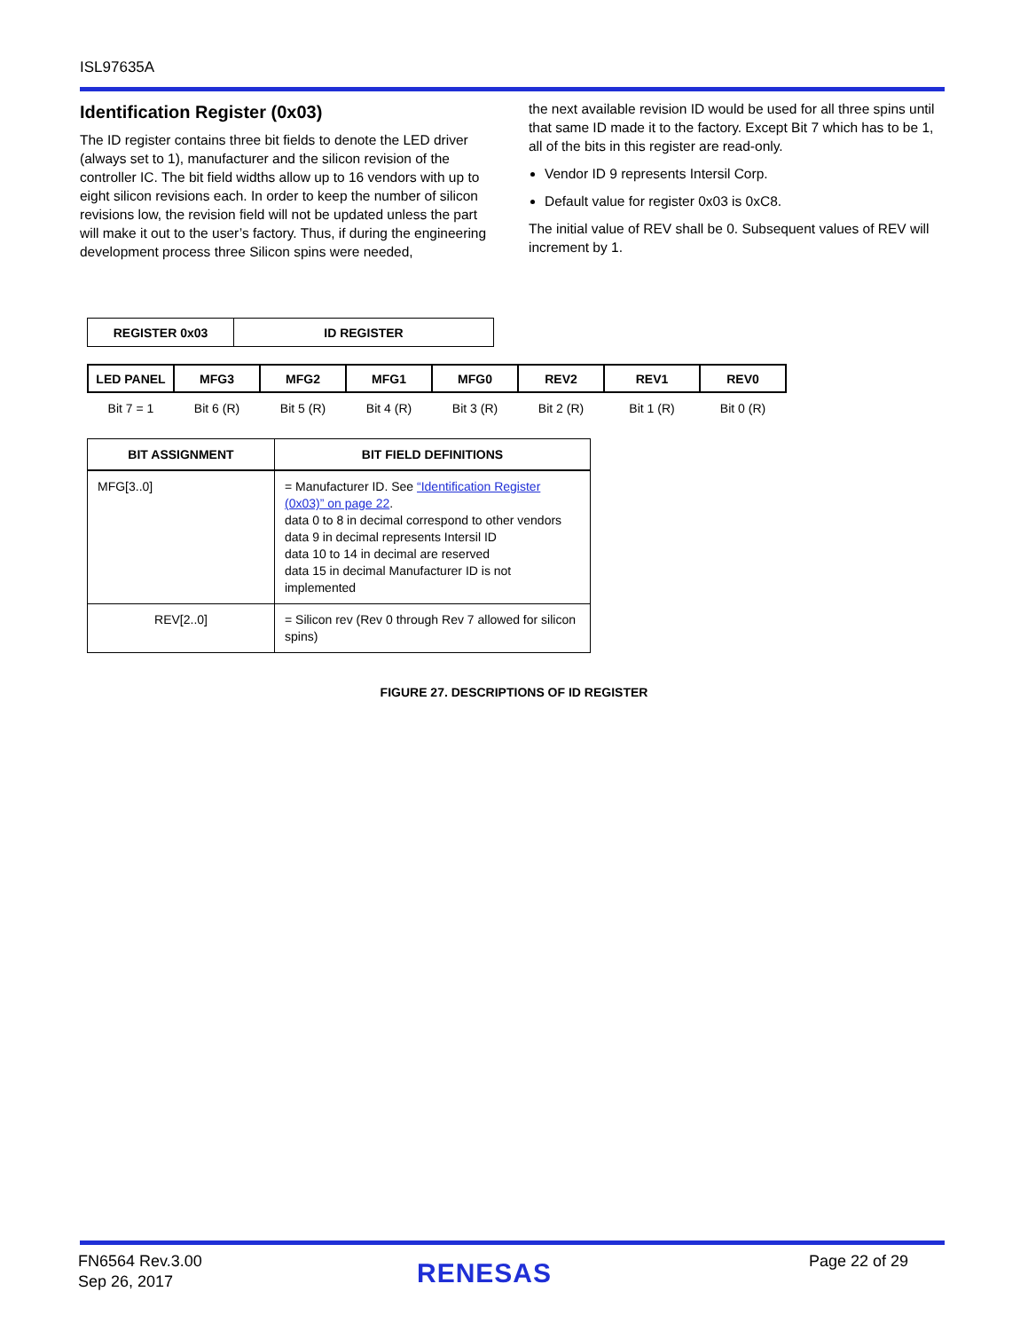ISL97635A
Identification Register (0x03)
The ID register contains three bit fields to denote the LED driver (always set to 1), manufacturer and the silicon revision of the controller IC. The bit field widths allow up to 16 vendors with up to eight silicon revisions each. In order to keep the number of silicon revisions low, the revision field will not be updated unless the part will make it out to the user’s factory. Thus, if during the engineering development process three Silicon spins were needed,
the next available revision ID would be used for all three spins until that same ID made it to the factory. Except Bit 7 which has to be 1, all of the bits in this register are read-only.
Vendor ID 9 represents Intersil Corp.
Default value for register 0x03 is 0xC8.
The initial value of REV shall be 0. Subsequent values of REV will increment by 1.
| REGISTER 0x03 | ID REGISTER |
| LED PANEL | MFG3 | MFG2 | MFG1 | MFG0 | REV2 | REV1 | REV0 |
| --- | --- | --- | --- | --- | --- | --- | --- |
| Bit 7 = 1 | Bit 6 (R) | Bit 5 (R) | Bit 4 (R) | Bit 3 (R) | Bit 2 (R) | Bit 1 (R) | Bit 0 (R) |
| BIT ASSIGNMENT | BIT FIELD DEFINITIONS |
| --- | --- |
| MFG[3..0] | = Manufacturer ID. See “Identification Register (0x03)” on page 22 . data 0 to 8 in decimal correspond to other vendors data 9 in decimal represents Intersil ID data 10 to 14 in decimal are reserved data 15 in decimal Manufacturer ID is not implemented |
| REV[2..0] | = Silicon rev (Rev 0 through Rev 7 allowed for silicon spins) |
FIGURE 27. DESCRIPTIONS OF ID REGISTER
FN6564 Rev.3.00
Sep 26, 2017
RENESAS Page 22 of 29